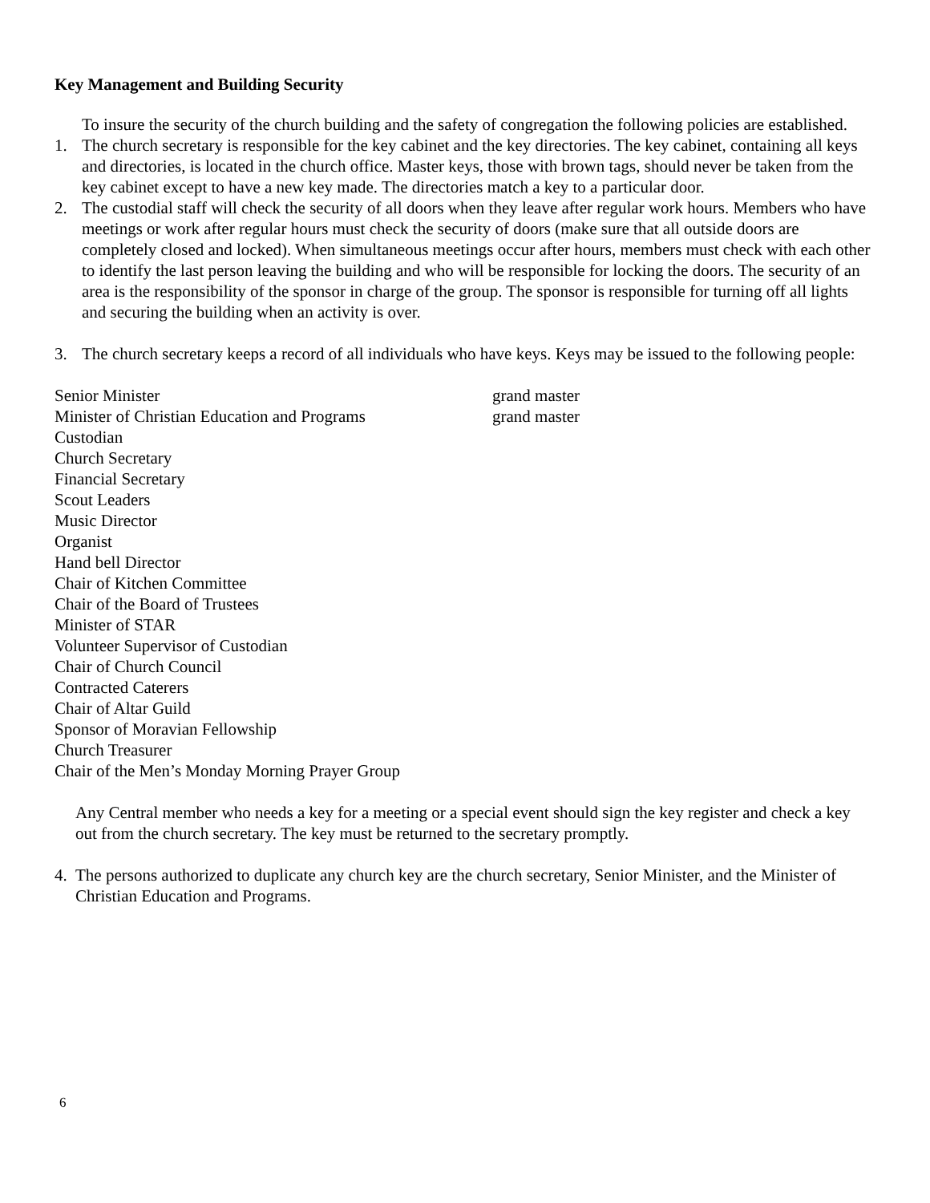Key Management and Building Security
To insure the security of the church building and the safety of congregation the following policies are established.
1. The church secretary is responsible for the key cabinet and the key directories. The key cabinet, containing all keys and directories, is located in the church office. Master keys, those with brown tags, should never be taken from the key cabinet except to have a new key made. The directories match a key to a particular door.
2. The custodial staff will check the security of all doors when they leave after regular work hours. Members who have meetings or work after regular hours must check the security of doors (make sure that all outside doors are completely closed and locked). When simultaneous meetings occur after hours, members must check with each other to identify the last person leaving the building and who will be responsible for locking the doors. The security of an area is the responsibility of the sponsor in charge of the group. The sponsor is responsible for turning off all lights and securing the building when an activity is over.
3. The church secretary keeps a record of all individuals who have keys. Keys may be issued to the following people:
| Senior Minister | grand master |
| Minister of Christian Education and Programs | grand master |
| Custodian | |
| Church Secretary | |
| Financial Secretary | |
| Scout Leaders | |
| Music Director | |
| Organist | |
| Hand bell Director | |
| Chair of Kitchen Committee | |
| Chair of the Board of Trustees | |
| Minister of STAR | |
| Volunteer Supervisor of Custodian | |
| Chair of Church Council | |
| Contracted Caterers | |
| Chair of Altar Guild | |
| Sponsor of Moravian Fellowship | |
| Church Treasurer | |
| Chair of the Men’s Monday Morning Prayer Group | |
Any Central member who needs a key for a meeting or a special event should sign the key register and check a key out from the church secretary. The key must be returned to the secretary promptly.
4. The persons authorized to duplicate any church key are the church secretary, Senior Minister, and the Minister of Christian Education and Programs.
6